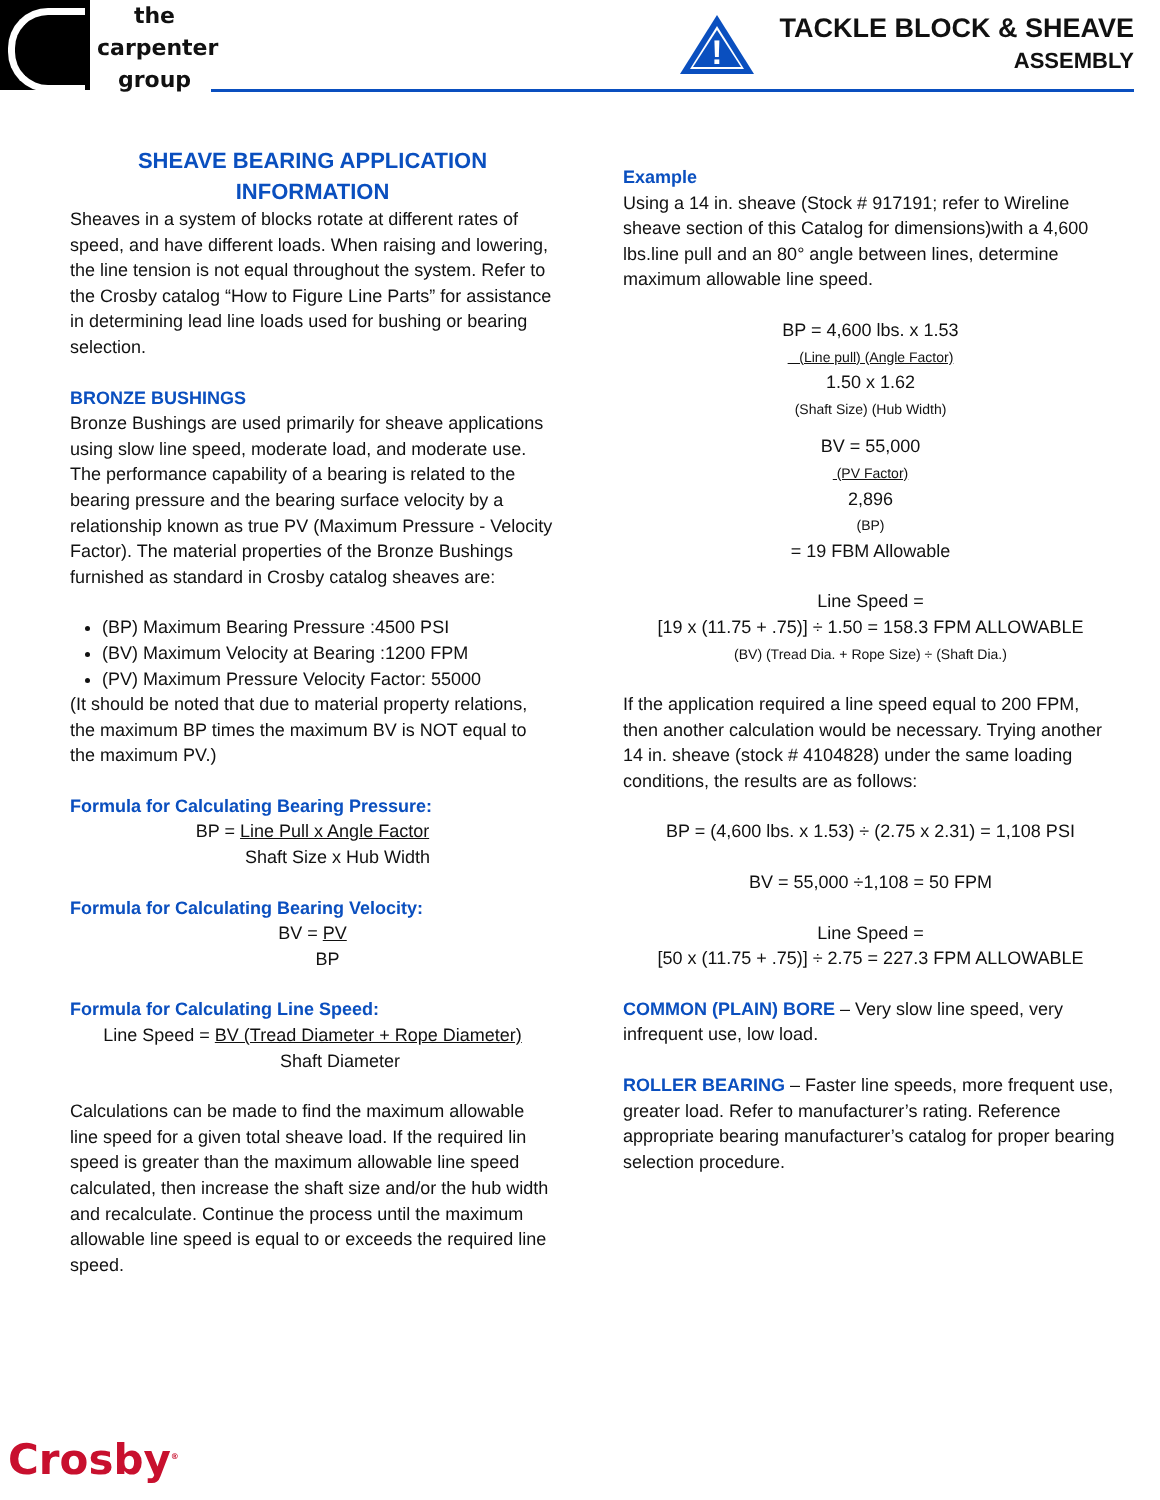the
carpenter
group
!
TACKLE BLOCK & SHEAVE
ASSEMBLY
SHEAVE BEARING APPLICATION
INFORMATION
Sheaves in a system of blocks rotate at different rates of speed, and have different loads. When raising and lowering, the line tension is not equal throughout the system. Refer to the Crosby catalog “How to Figure Line Parts” for assistance in determining lead line loads used for bushing or bearing selection.
BRONZE BUSHINGS
Bronze Bushings are used primarily for sheave applications using slow line speed, moderate load, and moderate use. The performance capability of a bearing is related to the bearing pressure and the bearing surface velocity by a relationship known as true PV (Maximum Pressure - Velocity Factor). The material properties of the Bronze Bushings furnished as standard in Crosby catalog sheaves are:
(BP) Maximum Bearing Pressure :4500 PSI
(BV) Maximum Velocity at Bearing :1200 FPM
(PV) Maximum Pressure Velocity Factor: 55000
(It should be noted that due to material property relations, the maximum BP times the maximum BV is NOT equal to the maximum PV.)
Formula for Calculating Bearing Pressure:
BP = Line Pull x Angle Factor
Shaft Size x Hub Width
Formula for Calculating Bearing Velocity:
BV = PV
BP
Formula for Calculating Line Speed:
Line Speed = BV (Tread Diameter + Rope Diameter)
Shaft Diameter
Calculations can be made to find the maximum allowable line speed for a given total sheave load. If the required lin speed is greater than the maximum allowable line speed calculated, then increase the shaft size and/or the hub width and recalculate. Continue the process until the maximum allowable line speed is equal to or exceeds the required line speed.
Example
Using a 14 in. sheave (Stock # 917191; refer to Wireline sheave section of this Catalog for dimensions)with a 4,600 lbs.line pull and an 80° angle between lines, determine maximum allowable line speed.
BP = 4,600 lbs. x 1.53
(Line pull) (Angle Factor)
1.50 x 1.62
(Shaft Size) (Hub Width)
BV = 55,000
(PV Factor)
2,896
(BP)
= 19 FBM Allowable
Line Speed =
[19 x (11.75 + .75)] ÷ 1.50 = 158.3 FPM ALLOWABLE
(BV) (Tread Dia. + Rope Size) ÷ (Shaft Dia.)
If the application required a line speed equal to 200 FPM, then another calculation would be necessary. Trying another 14 in. sheave (stock # 4104828) under the same loading conditions, the results are as follows:
BP = (4,600 lbs. x 1.53) ÷ (2.75 x 2.31) = 1,108 PSI
BV = 55,000 ÷1,108 = 50 FPM
Line Speed =
[50 x (11.75 + .75)] ÷ 2.75 = 227.3 FPM ALLOWABLE
COMMON (PLAIN) BORE – Very slow line speed, very infrequent use, low load.
ROLLER BEARING – Faster line speeds, more frequent use, greater load. Refer to manufacturer’s rating. Reference appropriate bearing manufacturer’s catalog for proper bearing selection procedure.
Crosby<sup>®</sup>